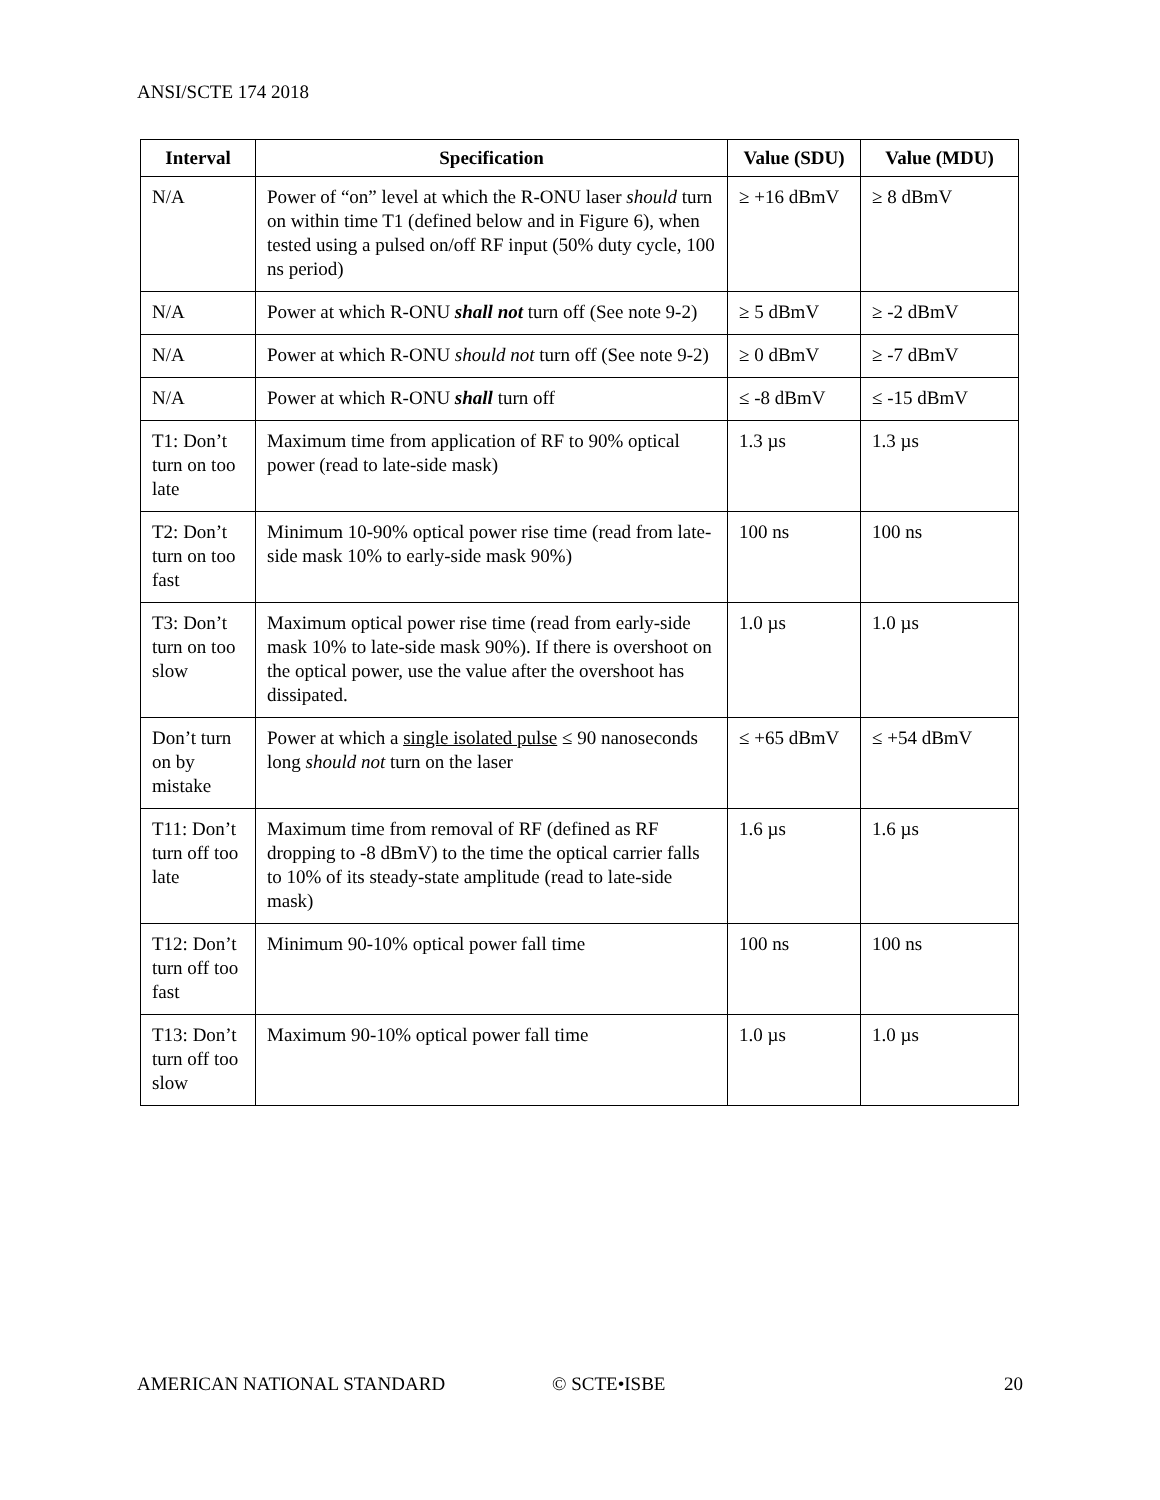ANSI/SCTE 174 2018
| Interval | Specification | Value (SDU) | Value (MDU) |
| --- | --- | --- | --- |
| N/A | Power of “on” level at which the R-ONU laser should turn on within time T1 (defined below and in Figure 6), when tested using a pulsed on/off RF input (50% duty cycle, 100 ns period) | ≥ +16 dBmV | ≥ 8 dBmV |
| N/A | Power at which R-ONU shall not turn off (See note 9-2) | ≥ 5 dBmV | ≥ -2 dBmV |
| N/A | Power at which R-ONU should not turn off (See note 9-2) | ≥ 0 dBmV | ≥ -7 dBmV |
| N/A | Power at which R-ONU shall turn off | ≤ -8 dBmV | ≤ -15 dBmV |
| T1: Don’t turn on too late | Maximum time from application of RF to 90% optical power (read to late-side mask) | 1.3 µs | 1.3 µs |
| T2: Don’t turn on too fast | Minimum 10-90% optical power rise time (read from late-side mask 10% to early-side mask 90%) | 100 ns | 100 ns |
| T3: Don’t turn on too slow | Maximum optical power rise time (read from early-side mask 10% to late-side mask 90%). If there is overshoot on the optical power, use the value after the overshoot has dissipated. | 1.0 µs | 1.0 µs |
| Don’t turn on by mistake | Power at which a single isolated pulse ≤ 90 nanoseconds long should not turn on the laser | ≤ +65 dBmV | ≤ +54 dBmV |
| T11: Don’t turn off too late | Maximum time from removal of RF (defined as RF dropping to -8 dBmV) to the time the optical carrier falls to 10% of its steady-state amplitude (read to late-side mask) | 1.6 µs | 1.6 µs |
| T12: Don’t turn off too fast | Minimum 90-10% optical power fall time | 100 ns | 100 ns |
| T13: Don’t turn off too slow | Maximum 90-10% optical power fall time | 1.0 µs | 1.0 µs |
AMERICAN NATIONAL STANDARD © SCTE•ISBE 20